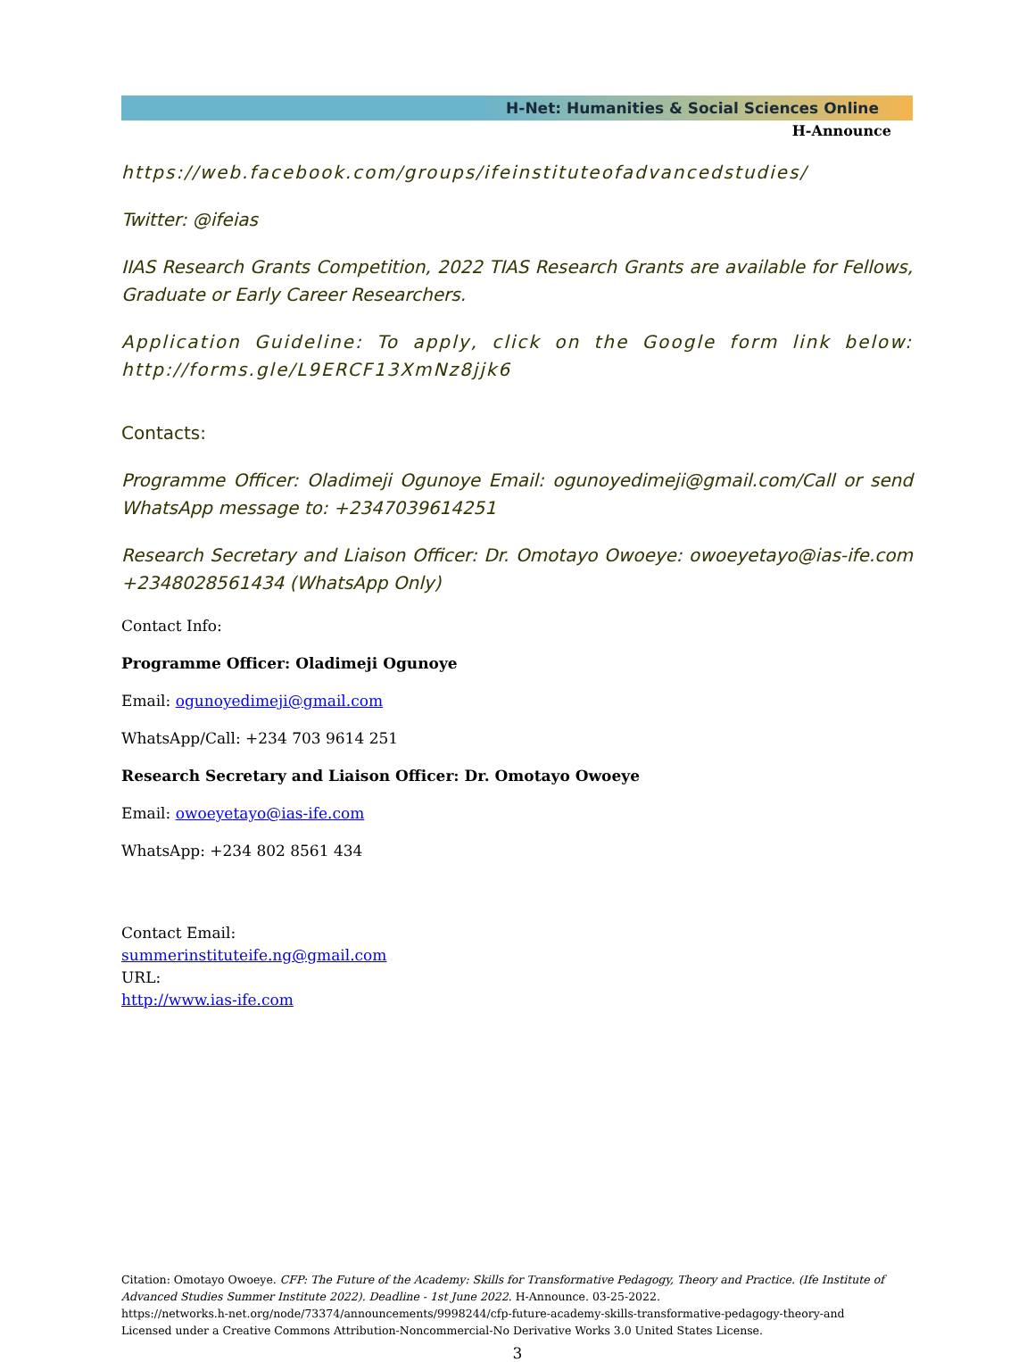H-Net: Humanities & Social Sciences Online
H-Announce
https://web.facebook.com/groups/ifeinstituteofadvancedstudies/
Twitter: @ifeias
IIAS Research Grants Competition, 2022 TIAS Research Grants are available for Fellows, Graduate or Early Career Researchers.
Application Guideline: To apply, click on the Google form link below: http://forms.gle/L9ERCF13XmNz8jjk6
Contacts:
Programme Officer: Oladimeji Ogunoye Email: ogunoyedimeji@gmail.com/Call or send WhatsApp message to: +2347039614251
Research Secretary and Liaison Officer: Dr. Omotayo Owoeye: owoeyetayo@ias-ife.com +2348028561434 (WhatsApp Only)
Contact Info:
Programme Officer: Oladimeji Ogunoye
Email: ogunoyedimeji@gmail.com
WhatsApp/Call: +234 703 9614 251
Research Secretary and Liaison Officer: Dr. Omotayo Owoeye
Email: owoeyetayo@ias-ife.com
WhatsApp: +234 802 8561 434
Contact Email:
summerinstituteife.ng@gmail.com
URL:
http://www.ias-ife.com
Citation: Omotayo Owoeye. CFP: The Future of the Academy: Skills for Transformative Pedagogy, Theory and Practice. (Ife Institute of Advanced Studies Summer Institute 2022). Deadline - 1st June 2022. H-Announce. 03-25-2022.
https://networks.h-net.org/node/73374/announcements/9998244/cfp-future-academy-skills-transformative-pedagogy-theory-and
Licensed under a Creative Commons Attribution-Noncommercial-No Derivative Works 3.0 United States License.
3